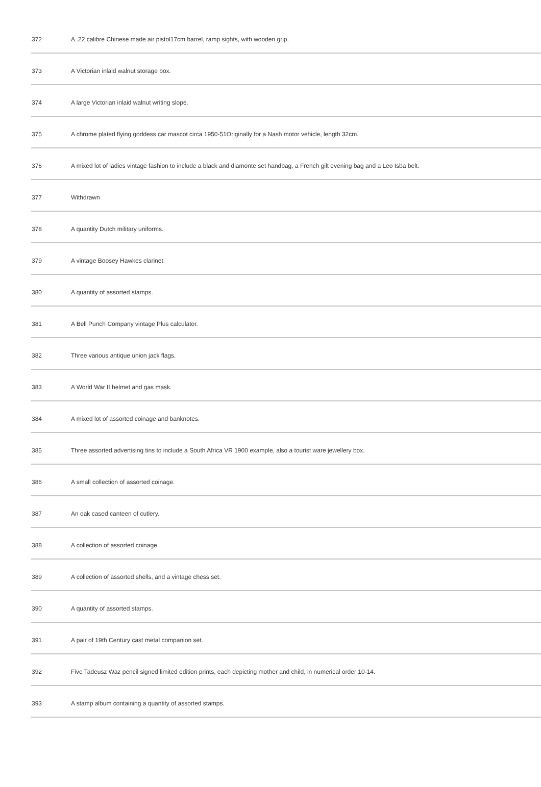| 372 | A .22 calibre Chinese made air pistol17cm barrel, ramp sights, with wooden grip. |
| 373 | A Victorian inlaid walnut storage box. |
| 374 | A large Victorian inlaid walnut writing slope. |
| 375 | A chrome plated flying goddess car mascot circa 1950-51Originally for a Nash motor vehicle, length 32cm. |
| 376 | A mixed lot of ladies vintage fashion to include a black and diamonte set handbag, a French gilt evening bag and a Leo Isba belt. |
| 377 | Withdrawn |
| 378 | A quantity Dutch military uniforms. |
| 379 | A vintage Boosey Hawkes clarinet. |
| 380 | A quantity of assorted stamps. |
| 381 | A Bell Punch Company vintage Plus calculator. |
| 382 | Three various antique union jack flags. |
| 383 | A World War II helmet and gas mask. |
| 384 | A mixed lot of assorted coinage and banknotes. |
| 385 | Three assorted advertising tins to include a South Africa VR 1900 example, also a tourist ware jewellery box. |
| 386 | A small collection of assorted coinage. |
| 387 | An oak cased canteen of cutlery. |
| 388 | A collection of assorted coinage. |
| 389 | A collection of assorted shells, and a vintage chess set. |
| 390 | A quantity of assorted stamps. |
| 391 | A pair of 19th Century cast metal companion set. |
| 392 | Five Tadeusz Waz pencil signed limited edition prints, each depicting mother and child, in numerical order 10-14. |
| 393 | A stamp album containing a quantity of assorted stamps. |